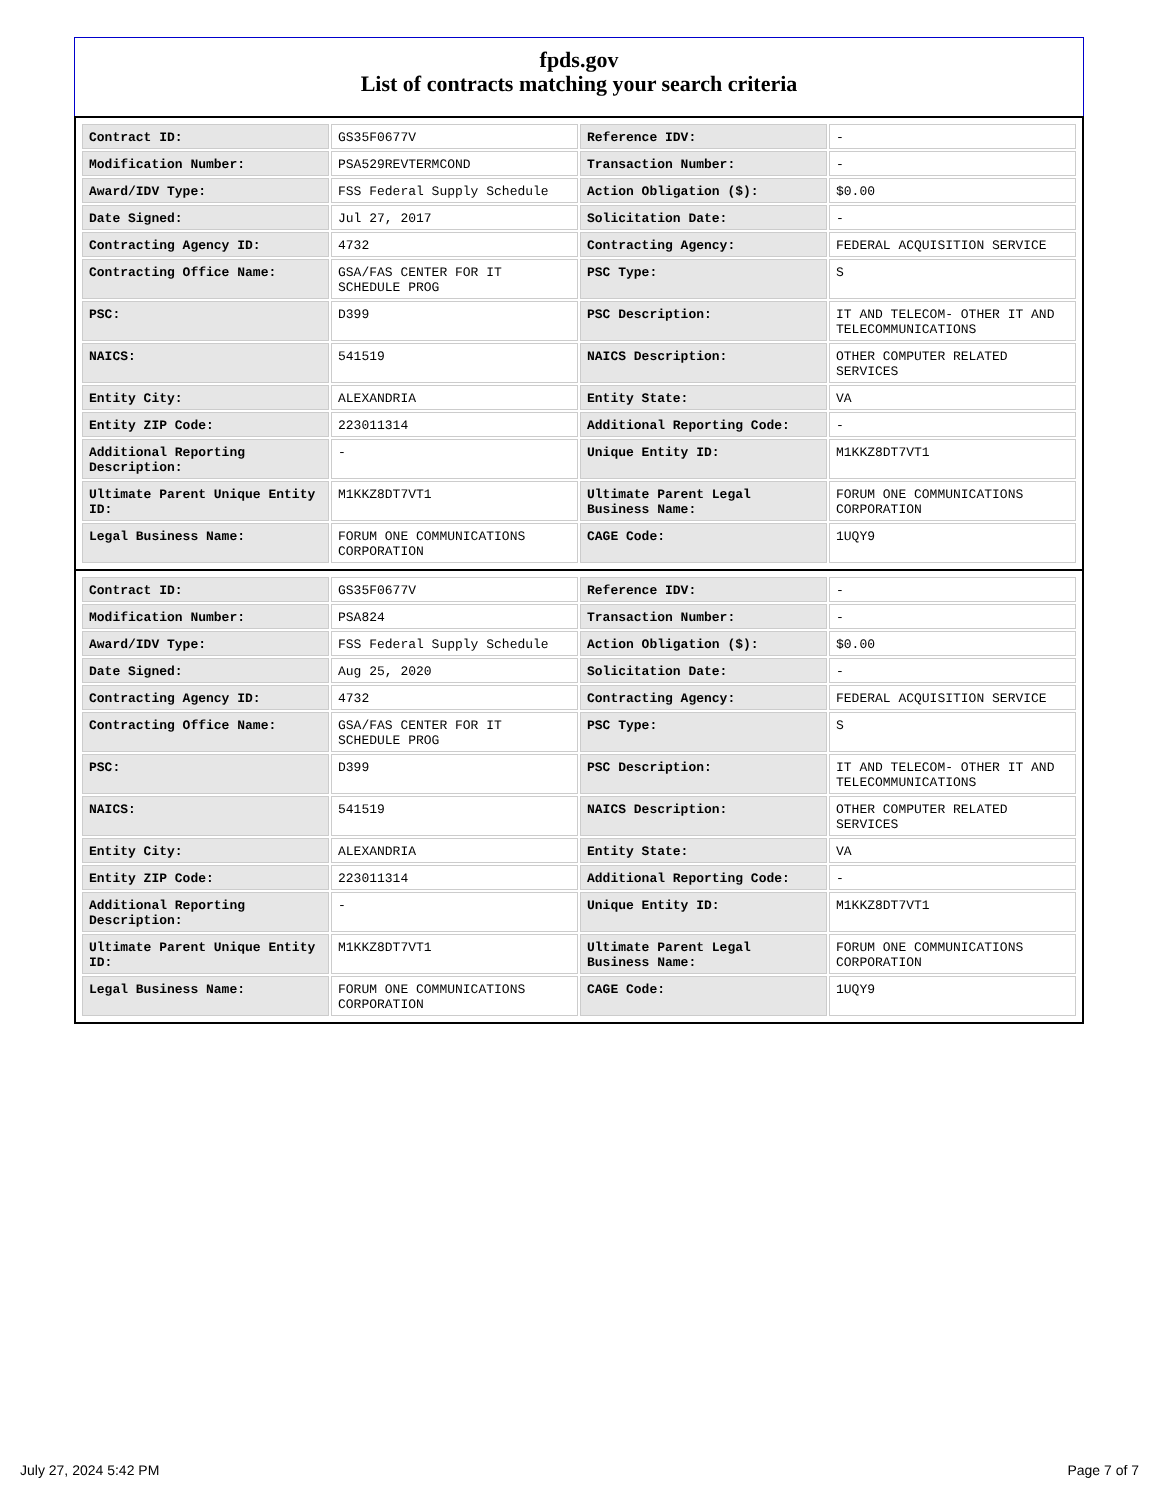fpds.gov
List of contracts matching your search criteria
| Contract ID: | GS35F0677V | Reference IDV: | - |
| Modification Number: | PSA529REVTERMCOND | Transaction Number: | - |
| Award/IDV Type: | FSS Federal Supply Schedule | Action Obligation ($): | $0.00 |
| Date Signed: | Jul 27, 2017 | Solicitation Date: | - |
| Contracting Agency ID: | 4732 | Contracting Agency: | FEDERAL ACQUISITION SERVICE |
| Contracting Office Name: | GSA/FAS CENTER FOR IT SCHEDULE PROG | PSC Type: | S |
| PSC: | D399 | PSC Description: | IT AND TELECOM- OTHER IT AND TELECOMMUNICATIONS |
| NAICS: | 541519 | NAICS Description: | OTHER COMPUTER RELATED SERVICES |
| Entity City: | ALEXANDRIA | Entity State: | VA |
| Entity ZIP Code: | 223011314 | Additional Reporting Code: | - |
| Additional Reporting Description: | - | Unique Entity ID: | M1KKZ8DT7VT1 |
| Ultimate Parent Unique Entity ID: | M1KKZ8DT7VT1 | Ultimate Parent Legal Business Name: | FORUM ONE COMMUNICATIONS CORPORATION |
| Legal Business Name: | FORUM ONE COMMUNICATIONS CORPORATION | CAGE Code: | 1UQY9 |
| Contract ID: | GS35F0677V | Reference IDV: | - |
| Modification Number: | PSA824 | Transaction Number: | - |
| Award/IDV Type: | FSS Federal Supply Schedule | Action Obligation ($): | $0.00 |
| Date Signed: | Aug 25, 2020 | Solicitation Date: | - |
| Contracting Agency ID: | 4732 | Contracting Agency: | FEDERAL ACQUISITION SERVICE |
| Contracting Office Name: | GSA/FAS CENTER FOR IT SCHEDULE PROG | PSC Type: | S |
| PSC: | D399 | PSC Description: | IT AND TELECOM- OTHER IT AND TELECOMMUNICATIONS |
| NAICS: | 541519 | NAICS Description: | OTHER COMPUTER RELATED SERVICES |
| Entity City: | ALEXANDRIA | Entity State: | VA |
| Entity ZIP Code: | 223011314 | Additional Reporting Code: | - |
| Additional Reporting Description: | - | Unique Entity ID: | M1KKZ8DT7VT1 |
| Ultimate Parent Unique Entity ID: | M1KKZ8DT7VT1 | Ultimate Parent Legal Business Name: | FORUM ONE COMMUNICATIONS CORPORATION |
| Legal Business Name: | FORUM ONE COMMUNICATIONS CORPORATION | CAGE Code: | 1UQY9 |
July 27, 2024 5:42 PM Page 7 of 7